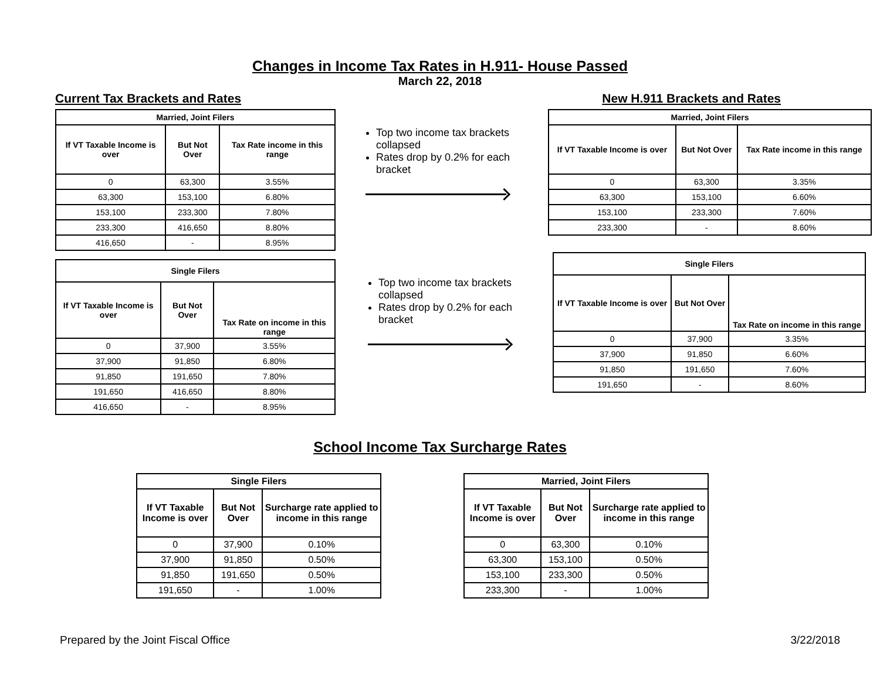Changes in Income Tax Rates in H.911- House Passed
March 22, 2018
Current Tax Brackets and Rates New H.911 Brackets and Rates
| Married, Joint Filers | | |
| --- | --- | --- |
| If VT Taxable Income is over | But Not Over | Tax Rate income in this range |
| 0 | 63,300 | 3.55% |
| 63,300 | 153,100 | 6.80% |
| 153,100 | 233,300 | 7.80% |
| 233,300 | 416,650 | 8.80% |
| 416,650 | - | 8.95% |
Top two income tax brackets collapsed
Rates drop by 0.2% for each bracket
| Married, Joint Filers | | |
| --- | --- | --- |
| If VT Taxable Income is over | But Not Over | Tax Rate income in this range |
| 0 | 63,300 | 3.35% |
| 63,300 | 153,100 | 6.60% |
| 153,100 | 233,300 | 7.60% |
| 233,300 | - | 8.60% |
| Single Filers | | |
| --- | --- | --- |
| If VT Taxable Income is over | But Not Over | Tax Rate on income in this range |
| 0 | 37,900 | 3.55% |
| 37,900 | 91,850 | 6.80% |
| 91,850 | 191,650 | 7.80% |
| 191,650 | 416,650 | 8.80% |
| 416,650 | - | 8.95% |
Top two income tax brackets collapsed
Rates drop by 0.2% for each bracket
| Single Filers | | |
| --- | --- | --- |
| If VT Taxable Income is over | But Not Over | Tax Rate on income in this range |
| 0 | 37,900 | 3.35% |
| 37,900 | 91,850 | 6.60% |
| 91,850 | 191,650 | 7.60% |
| 191,650 | - | 8.60% |
School Income Tax Surcharge Rates
| Single Filers | | |
| --- | --- | --- |
| If VT Taxable Income is over | But Not Over | Surcharge rate applied to income in this range |
| 0 | 37,900 | 0.10% |
| 37,900 | 91,850 | 0.50% |
| 91,850 | 191,650 | 0.50% |
| 191,650 | - | 1.00% |
| Married, Joint Filers | | |
| --- | --- | --- |
| If VT Taxable Income is over | But Not Over | Surcharge rate applied to income in this range |
| 0 | 63,300 | 0.10% |
| 63,300 | 153,100 | 0.50% |
| 153,100 | 233,300 | 0.50% |
| 233,300 | - | 1.00% |
Prepared by the Joint Fiscal Office 3/22/2018